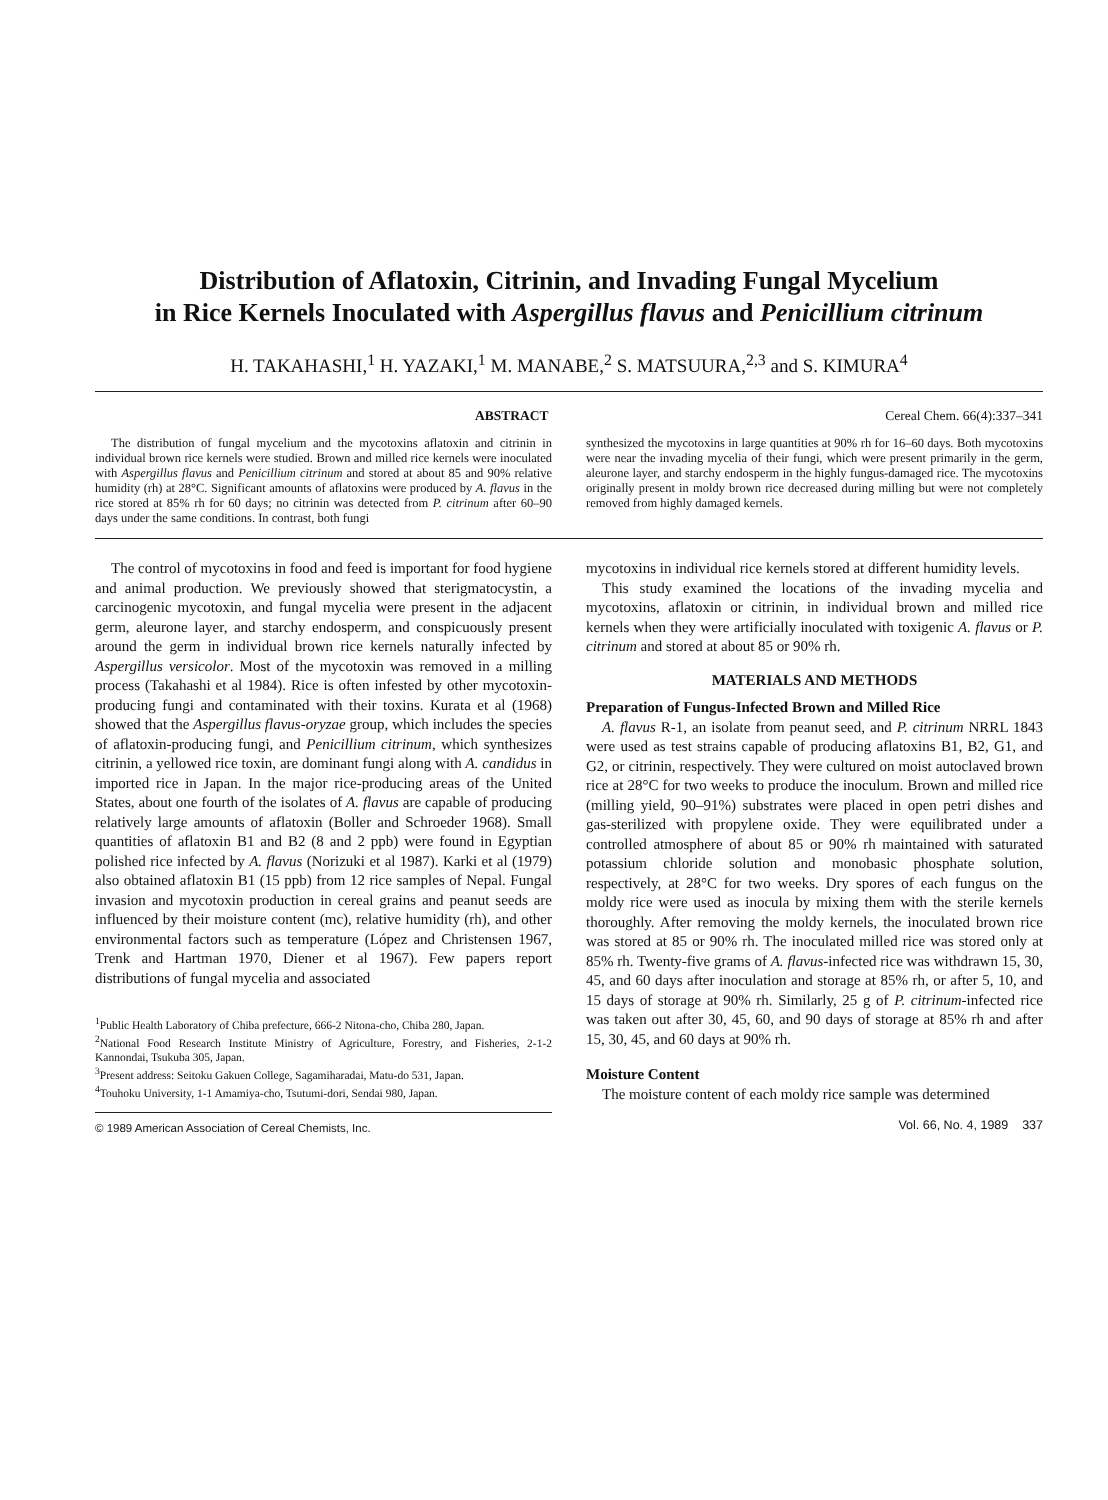Distribution of Aflatoxin, Citrinin, and Invading Fungal Mycelium
in Rice Kernels Inoculated with Aspergillus flavus and Penicillium citrinum
H. TAKAHASHI,<sup>1</sup> H. YAZAKI,<sup>1</sup> M. MANABE,<sup>2</sup> S. MATSUURA,<sup>2,3</sup> and S. KIMURA<sup>4</sup>
ABSTRACT Cereal Chem. 66(4):337–341
The distribution of fungal mycelium and the mycotoxins aflatoxin and citrinin in individual brown rice kernels were studied. Brown and milled rice kernels were inoculated with Aspergillus flavus and Penicillium citrinum and stored at about 85 and 90% relative humidity (rh) at 28°C. Significant amounts of aflatoxins were produced by A. flavus in the rice stored at 85% rh for 60 days; no citrinin was detected from P. citrinum after 60–90 days under the same conditions. In contrast, both fungi
synthesized the mycotoxins in large quantities at 90% rh for 16–60 days. Both mycotoxins were near the invading mycelia of their fungi, which were present primarily in the germ, aleurone layer, and starchy endosperm in the highly fungus-damaged rice. The mycotoxins originally present in moldy brown rice decreased during milling but were not completely removed from highly damaged kernels.
The control of mycotoxins in food and feed is important for food hygiene and animal production. We previously showed that sterigmatocystin, a carcinogenic mycotoxin, and fungal mycelia were present in the adjacent germ, aleurone layer, and starchy endosperm, and conspicuously present around the germ in individual brown rice kernels naturally infected by Aspergillus versicolor. Most of the mycotoxin was removed in a milling process (Takahashi et al 1984). Rice is often infested by other mycotoxin-producing fungi and contaminated with their toxins. Kurata et al (1968) showed that the Aspergillus flavus-oryzae group, which includes the species of aflatoxin-producing fungi, and Penicillium citrinum, which synthesizes citrinin, a yellowed rice toxin, are dominant fungi along with A. candidus in imported rice in Japan. In the major rice-producing areas of the United States, about one fourth of the isolates of A. flavus are capable of producing relatively large amounts of aflatoxin (Boller and Schroeder 1968). Small quantities of aflatoxin B1 and B2 (8 and 2 ppb) were found in Egyptian polished rice infected by A. flavus (Norizuki et al 1987). Karki et al (1979) also obtained aflatoxin B1 (15 ppb) from 12 rice samples of Nepal. Fungal invasion and mycotoxin production in cereal grains and peanut seeds are influenced by their moisture content (mc), relative humidity (rh), and other environmental factors such as temperature (López and Christensen 1967, Trenk and Hartman 1970, Diener et al 1967). Few papers report distributions of fungal mycelia and associated
<sup>1</sup> Public Health Laboratory of Chiba prefecture, 666-2 Nitona-cho, Chiba 280, Japan.
<sup>2</sup> National Food Research Institute Ministry of Agriculture, Forestry, and Fisheries, 2-1-2 Kannondai, Tsukuba 305, Japan.
<sup>3</sup> Present address: Seitoku Gakuen College, Sagamiharadai, Matu-do 531, Japan.
<sup>4</sup> Touhoku University, 1-1 Amamiya-cho, Tsutumi-dori, Sendai 980, Japan.
© 1989 American Association of Cereal Chemists, Inc.
mycotoxins in individual rice kernels stored at different humidity levels.
This study examined the locations of the invading mycelia and mycotoxins, aflatoxin or citrinin, in individual brown and milled rice kernels when they were artificially inoculated with toxigenic A. flavus or P. citrinum and stored at about 85 or 90% rh.
MATERIALS AND METHODS
Preparation of Fungus-Infected Brown and Milled Rice
A. flavus R-1, an isolate from peanut seed, and P. citrinum NRRL 1843 were used as test strains capable of producing aflatoxins B1, B2, G1, and G2, or citrinin, respectively. They were cultured on moist autoclaved brown rice at 28°C for two weeks to produce the inoculum. Brown and milled rice (milling yield, 90–91%) substrates were placed in open petri dishes and gas-sterilized with propylene oxide. They were equilibrated under a controlled atmosphere of about 85 or 90% rh maintained with saturated potassium chloride solution and monobasic phosphate solution, respectively, at 28°C for two weeks. Dry spores of each fungus on the moldy rice were used as inocula by mixing them with the sterile kernels thoroughly. After removing the moldy kernels, the inoculated brown rice was stored at 85 or 90% rh. The inoculated milled rice was stored only at 85% rh. Twenty-five grams of A. flavus-infected rice was withdrawn 15, 30, 45, and 60 days after inoculation and storage at 85% rh, or after 5, 10, and 15 days of storage at 90% rh. Similarly, 25 g of P. citrinum-infected rice was taken out after 30, 45, 60, and 90 days of storage at 85% rh and after 15, 30, 45, and 60 days at 90% rh.
Moisture Content
The moisture content of each moldy rice sample was determined
Vol. 66, No. 4, 1989 337